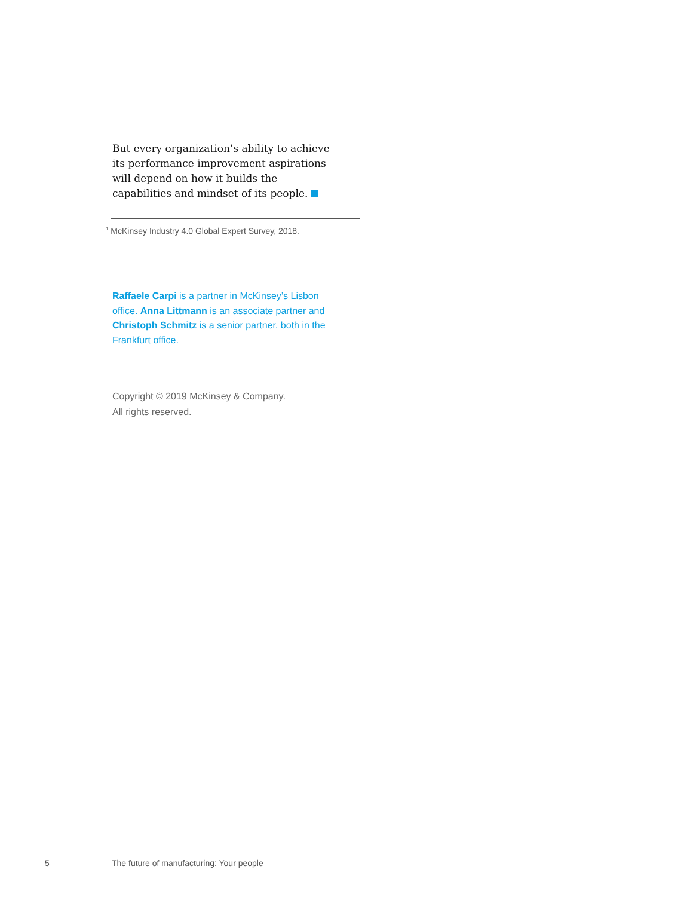But every organization’s ability to achieve its performance improvement aspirations will depend on how it builds the capabilities and mindset of its people.
<sup>1</sup> McKinsey Industry 4.0 Global Expert Survey, 2018.
Raffaele Carpi is a partner in McKinsey’s Lisbon office. Anna Littmann is an associate partner and Christoph Schmitz is a senior partner, both in the Frankfurt office.
Copyright © 2019 McKinsey & Company.
All rights reserved.
5
The future of manufacturing: Your people